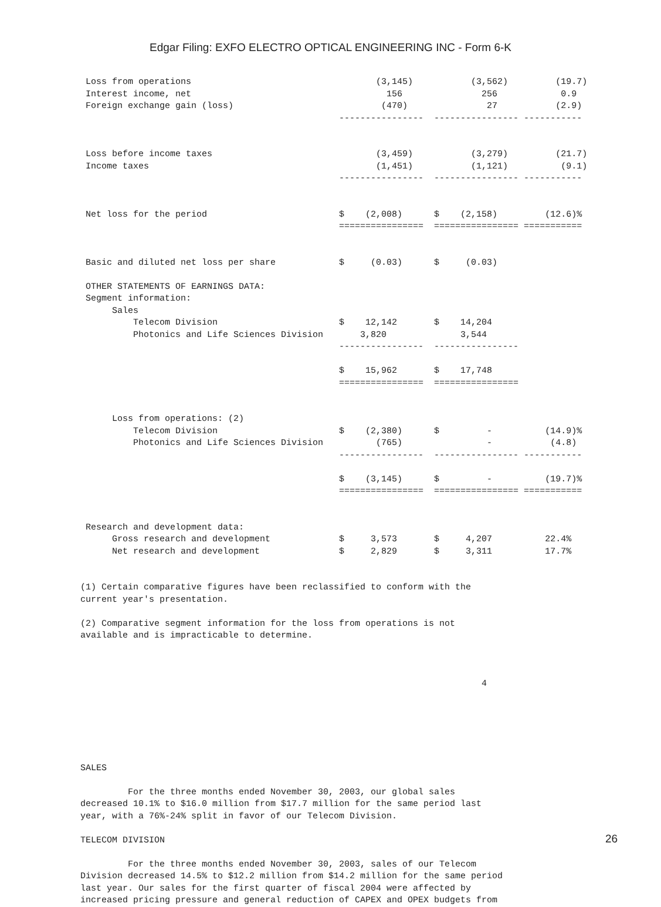Edgar Filing: EXFO ELECTRO OPTICAL ENGINEERING INC - Form 6-K
 Loss from operations                                   (3,145)           (3,562)         (19.7)
 Interest income, net                                     156               256            0.9
 Foreign exchange gain (loss)                            (470)               27           (2.9)
                                                 ----------------  ---------------- -----------


 Loss before income taxes                               (3,459)           (3,279)         (21.7)
 Income taxes                                           (1,451)           (1,121)          (9.1)
                                                 ----------------  ---------------- -----------


 Net loss for the period                         $    (2,008)      $    (2,158)         (12.6)%
                                                 ================  ================ ===========


 Basic and diluted net loss per share            $     (0.03)      $     (0.03)

 OTHER STATEMENTS OF EARNINGS DATA:
 Segment information:
      Sales
          Telecom Division                       $    12,142       $    14,204
          Photonics and Life Sciences Division       3,820              3,544
                                                 ----------------  ----------------

                                                 $    15,962       $    17,748
                                                 ================  ================


      Loss from operations: (2)
          Telecom Division                       $    (2,380)      $         -          (14.9)%
          Photonics and Life Sciences Division          (765)                -           (4.8)
                                                 ----------------  ---------------- -----------

                                                 $    (3,145)      $         -          (19.7)%
                                                 ================  ================ ===========


 Research and development data:
      Gross research and development             $     3,573       $     4,207          22.4%
      Net research and development               $     2,829       $     3,311          17.7%


(1) Certain comparative figures have been reclassified to conform with the
current year's presentation.

(2) Comparative segment information for the loss from operations is not
available and is impracticable to determine.



                                                                            4






SALES

         For the three months ended November 30, 2003, our global sales
decreased 10.1% to $16.0 million from $17.7 million for the same period last
year, with a 76%-24% split in favor of our Telecom Division.

TELECOM DIVISION

         For the three months ended November 30, 2003, sales of our Telecom
Division decreased 14.5% to $12.2 million from $14.2 million for the same period
last year. Our sales for the first quarter of fiscal 2004 were affected by
increased pricing pressure and general reduction of CAPEX and OPEX budgets from
26